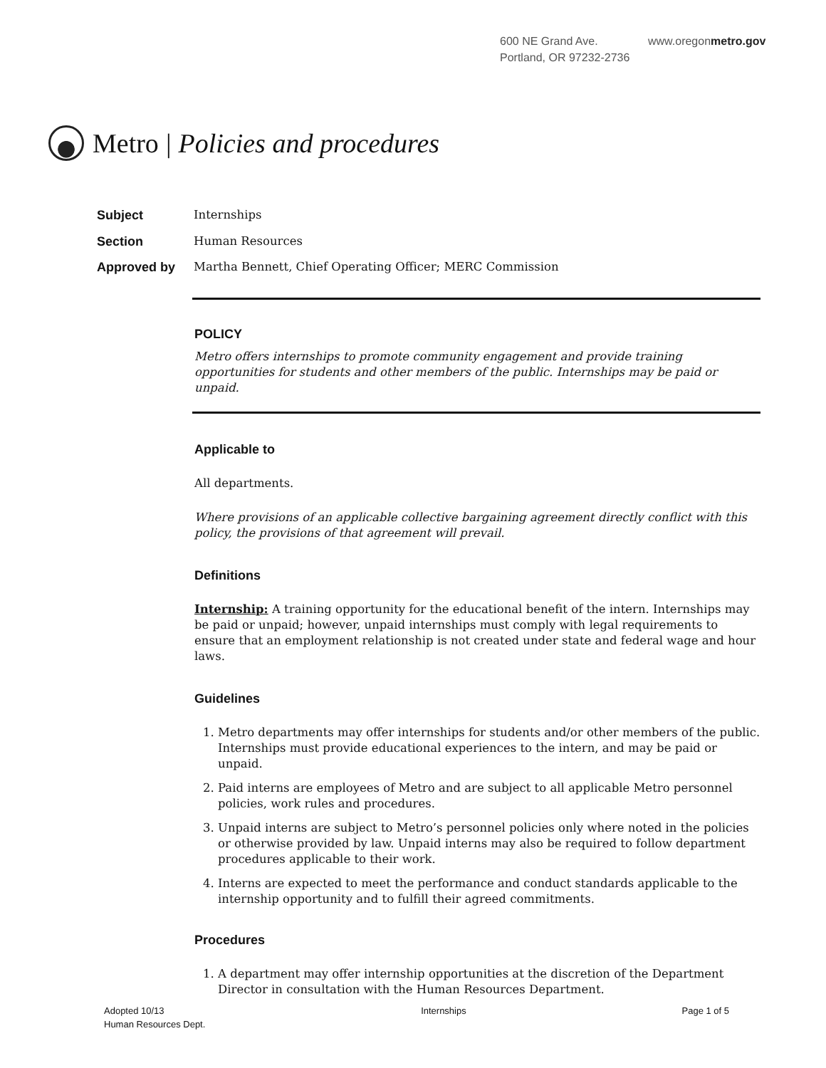600 NE Grand Ave.
Portland, OR 97232-2736
www.oregonmetro.gov
Metro | Policies and procedures
Subject Internships
Section Human Resources
Approved by Martha Bennett, Chief Operating Officer; MERC Commission
POLICY
Metro offers internships to promote community engagement and provide training opportunities for students and other members of the public. Internships may be paid or unpaid.
Applicable to
All departments.
Where provisions of an applicable collective bargaining agreement directly conflict with this policy, the provisions of that agreement will prevail.
Definitions
Internship: A training opportunity for the educational benefit of the intern. Internships may be paid or unpaid; however, unpaid internships must comply with legal requirements to ensure that an employment relationship is not created under state and federal wage and hour laws.
Guidelines
1. Metro departments may offer internships for students and/or other members of the public. Internships must provide educational experiences to the intern, and may be paid or unpaid.
2. Paid interns are employees of Metro and are subject to all applicable Metro personnel policies, work rules and procedures.
3. Unpaid interns are subject to Metro’s personnel policies only where noted in the policies or otherwise provided by law. Unpaid interns may also be required to follow department procedures applicable to their work.
4. Interns are expected to meet the performance and conduct standards applicable to the internship opportunity and to fulfill their agreed commitments.
Procedures
1. A department may offer internship opportunities at the discretion of the Department Director in consultation with the Human Resources Department.
Adopted 10/13
Human Resources Dept.
Internships Page 1 of 5